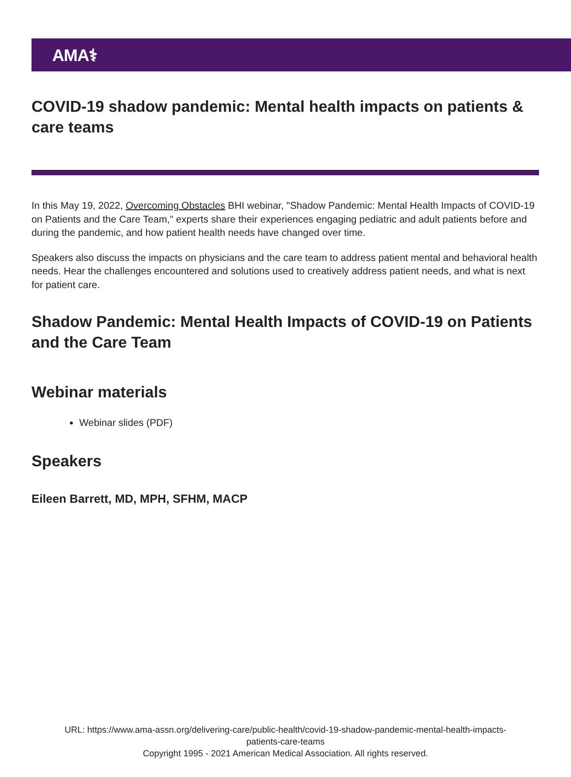AMA⚕
COVID-19 shadow pandemic: Mental health impacts on patients & care teams
In this May 19, 2022, Overcoming Obstacles BHI webinar, "Shadow Pandemic: Mental Health Impacts of COVID-19 on Patients and the Care Team," experts share their experiences engaging pediatric and adult patients before and during the pandemic, and how patient health needs have changed over time.
Speakers also discuss the impacts on physicians and the care team to address patient mental and behavioral health needs. Hear the challenges encountered and solutions used to creatively address patient needs, and what is next for patient care.
Shadow Pandemic: Mental Health Impacts of COVID-19 on Patients and the Care Team
Webinar materials
Webinar slides (PDF)
Speakers
Eileen Barrett, MD, MPH, SFHM, MACP
URL: https://www.ama-assn.org/delivering-care/public-health/covid-19-shadow-pandemic-mental-health-impacts-
patients-care-teams
Copyright 1995 - 2021 American Medical Association. All rights reserved.